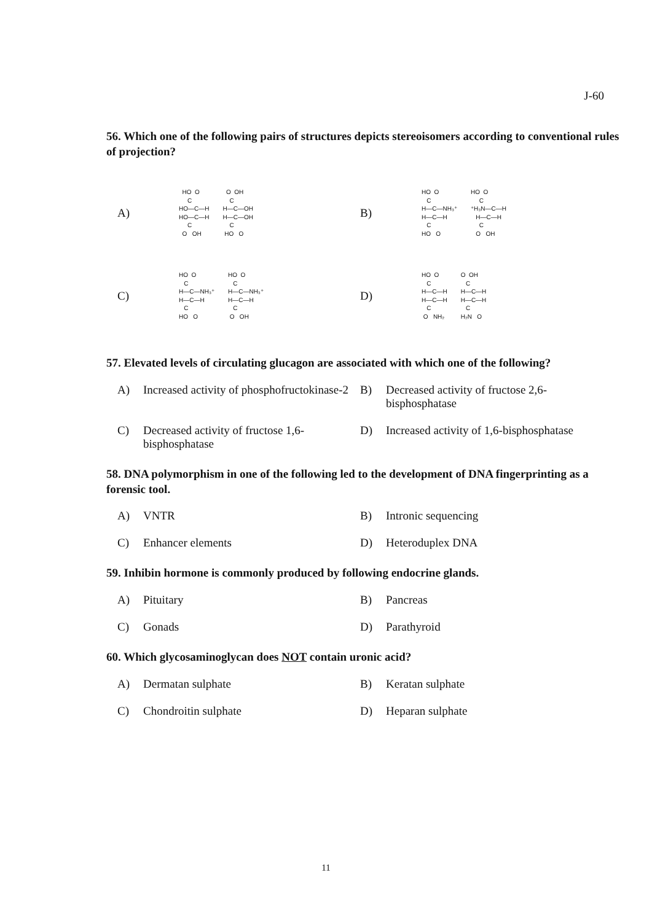J-60
56. Which one of the following pairs of structures depicts stereoisomers according to conventional rules of projection?
A) HO O C HO—C—H HO—C—H C O OH O OH C H—C—OH H—C—OH C HO O
B) HO O C H—C—NH₃⁺ H—C—H C HO O HO O C ⁺H₃N—C—H H—C—H C O OH
C) HO O C H—C—NH₃⁺ H—C—H C HO O HO O C H—C—NH₃⁺ H—C—H C O OH
D) HO O C H—C—H H—C—H C O NH₂ O OH C H—C—H H—C—H C H₂N O
57. Elevated levels of circulating glucagon are associated with which one of the following?
A) Increased activity of phosphofructokinase-2
B) Decreased activity of fructose 2,6-bisphosphatase
C) Decreased activity of fructose 1,6-bisphosphatase
D) Increased activity of 1,6-bisphosphatase
58. DNA polymorphism in one of the following led to the development of DNA fingerprinting as a forensic tool.
A) VNTR
B) Intronic sequencing
C) Enhancer elements
D) Heteroduplex DNA
59. Inhibin hormone is commonly produced by following endocrine glands.
A) Pituitary
B) Pancreas
C) Gonads
D) Parathyroid
60. Which glycosaminoglycan does NOT contain uronic acid?
A) Dermatan sulphate
B) Keratan sulphate
C) Chondroitin sulphate
D) Heparan sulphate
11